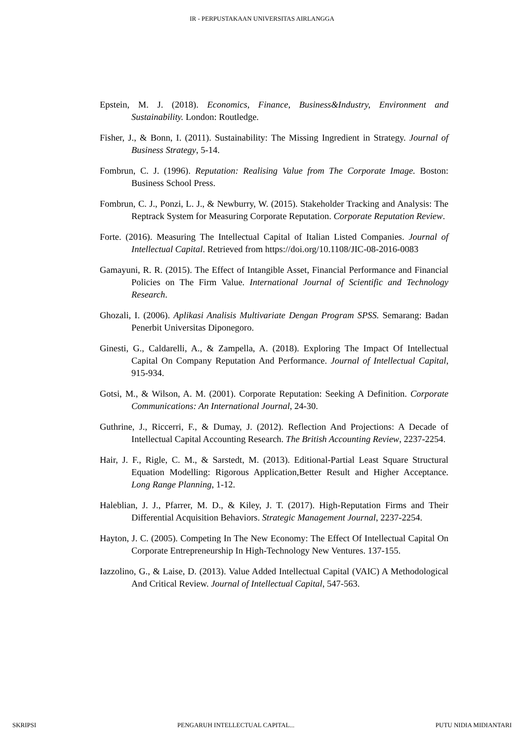IR - PERPUSTAKAAN UNIVERSITAS AIRLANGGA
Epstein, M. J. (2018). Economics, Finance, Business&Industry, Environment and Sustainability. London: Routledge.
Fisher, J., & Bonn, I. (2011). Sustainability: The Missing Ingredient in Strategy. Journal of Business Strategy, 5-14.
Fombrun, C. J. (1996). Reputation: Realising Value from The Corporate Image. Boston: Business School Press.
Fombrun, C. J., Ponzi, L. J., & Newburry, W. (2015). Stakeholder Tracking and Analysis: The Reptrack System for Measuring Corporate Reputation. Corporate Reputation Review.
Forte. (2016). Measuring The Intellectual Capital of Italian Listed Companies. Journal of Intellectual Capital. Retrieved from https://doi.org/10.1108/JIC-08-2016-0083
Gamayuni, R. R. (2015). The Effect of Intangible Asset, Financial Performance and Financial Policies on The Firm Value. International Journal of Scientific and Technology Research.
Ghozali, I. (2006). Aplikasi Analisis Multivariate Dengan Program SPSS. Semarang: Badan Penerbit Universitas Diponegoro.
Ginesti, G., Caldarelli, A., & Zampella, A. (2018). Exploring The Impact Of Intellectual Capital On Company Reputation And Performance. Journal of Intellectual Capital, 915-934.
Gotsi, M., & Wilson, A. M. (2001). Corporate Reputation: Seeking A Definition. Corporate Communications: An International Journal, 24-30.
Guthrine, J., Riccerri, F., & Dumay, J. (2012). Reflection And Projections: A Decade of Intellectual Capital Accounting Research. The British Accounting Review, 2237-2254.
Hair, J. F., Rigle, C. M., & Sarstedt, M. (2013). Editional-Partial Least Square Structural Equation Modelling: Rigorous Application,Better Result and Higher Acceptance. Long Range Planning, 1-12.
Haleblian, J. J., Pfarrer, M. D., & Kiley, J. T. (2017). High-Reputation Firms and Their Differential Acquisition Behaviors. Strategic Management Journal, 2237-2254.
Hayton, J. C. (2005). Competing In The New Economy: The Effect Of Intellectual Capital On Corporate Entrepreneurship In High-Technology New Ventures. 137-155.
Iazzolino, G., & Laise, D. (2013). Value Added Intellectual Capital (VAIC) A Methodological And Critical Review. Journal of Intellectual Capital, 547-563.
SKRIPSI PENGARUH INTELLECTUAL CAPITAL... PUTU NIDIA MIDIANTARI